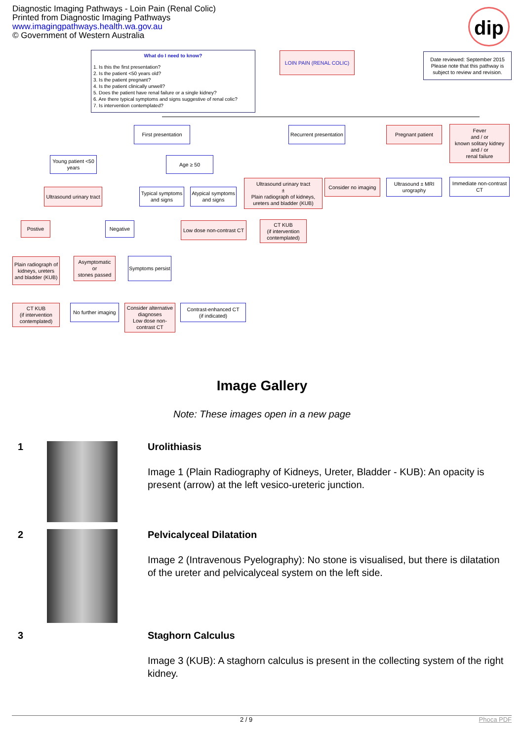Diagnostic Imaging Pathways - Loin Pain (Renal Colic)
Printed from Diagnostic Imaging Pathways
www.imagingpathways.health.wa.gov.au
© Government of Western Australia
dip
What do I need to know?
1. Is this the first presentation?
2. Is the patient <50 years old?
3. Is the patient pregnant?
4. Is the patient clinically unwell?
5. Does the patient have renal failure or a single kidney?
6. Are there typical symptoms and signs suggestive of renal colic?
7. Is intervention contemplated?
LOIN PAIN (RENAL COLIC)
Date reviewed: September 2015
Please note that this pathway is subject to review and revision.
First presentation
Recurrent presentation
Pregnant patient
Fever
and / or
known solitary kidney
and / or
renal failure
Young patient <50 years
Age ≥ 50
Ultrasound urinary tract
±
Plain radiograph of kidneys, ureters and bladder (KUB)
Consider no imaging
Ultrasound ± MRI urography
Immediate non-contrast CT
Ultrasound urinary tract
Typical symptoms and signs
Atypical symptoms and signs
CT KUB
(if intervention contemplated)
Postive Negative
Low dose non-contrast CT
Plain radiograph of kidneys, ureters and bladder (KUB)
Asymptomatic
or
stones passed
Symptoms persist
CT KUB
(if intervention contemplated)
No further imaging
Consider alternative diagnoses
Low dose non-contrast CT
Contrast-enhanced CT
(if indicated)
Image Gallery
Note: These images open in a new page
1
Urolithiasis
Image 1 (Plain Radiography of Kidneys, Ureter, Bladder - KUB): An opacity is present (arrow) at the left vesico-ureteric junction.
2
Pelvicalyceal Dilatation
Image 2 (Intravenous Pyelography): No stone is visualised, but there is dilatation of the ureter and pelvicalyceal system on the left side.
3
Staghorn Calculus
Image 3 (KUB): A staghorn calculus is present in the collecting system of the right kidney.
2 / 9 Phoca PDF